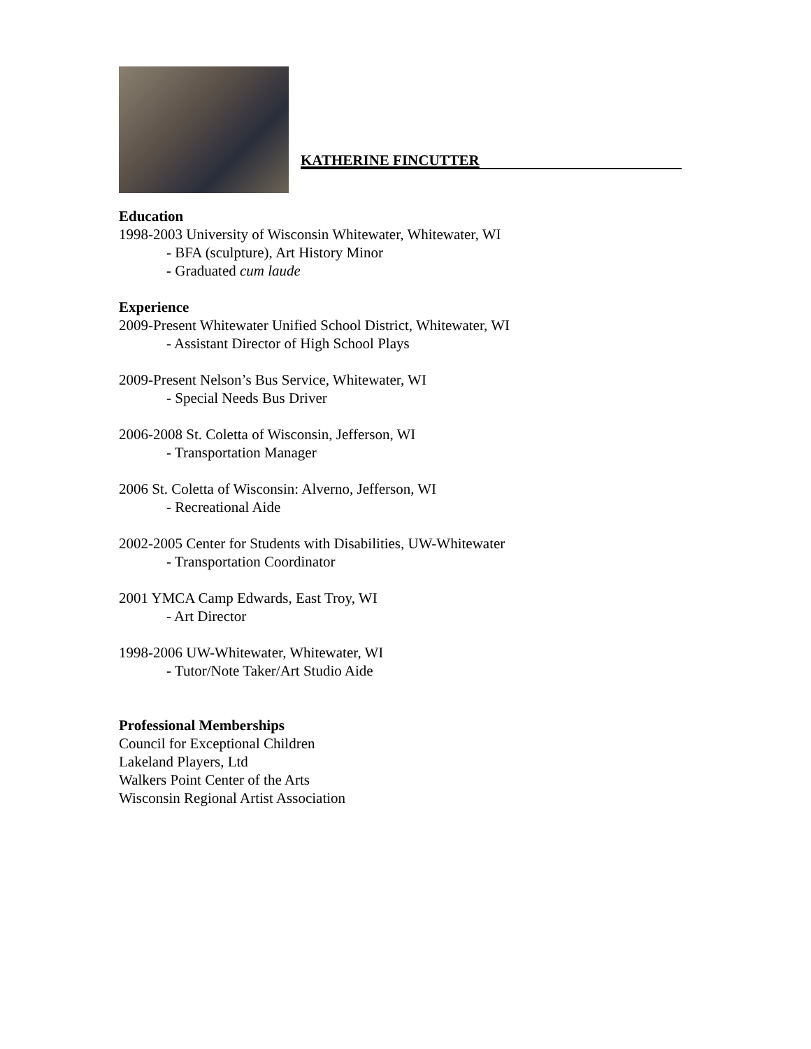KATHERINE FINCUTTER
Education
1998-2003 University of Wisconsin Whitewater, Whitewater, WI
- BFA (sculpture), Art History Minor
- Graduated cum laude
Experience
2009-Present Whitewater Unified School District, Whitewater, WI
- Assistant Director of High School Plays
2009-Present Nelson’s Bus Service, Whitewater, WI
- Special Needs Bus Driver
2006-2008 St. Coletta of Wisconsin, Jefferson, WI
- Transportation Manager
2006 St. Coletta of Wisconsin: Alverno, Jefferson, WI
- Recreational Aide
2002-2005 Center for Students with Disabilities, UW-Whitewater
- Transportation Coordinator
2001 YMCA Camp Edwards, East Troy, WI
- Art Director
1998-2006 UW-Whitewater, Whitewater, WI
- Tutor/Note Taker/Art Studio Aide
Professional Memberships
Council for Exceptional Children
Lakeland Players, Ltd
Walkers Point Center of the Arts
Wisconsin Regional Artist Association